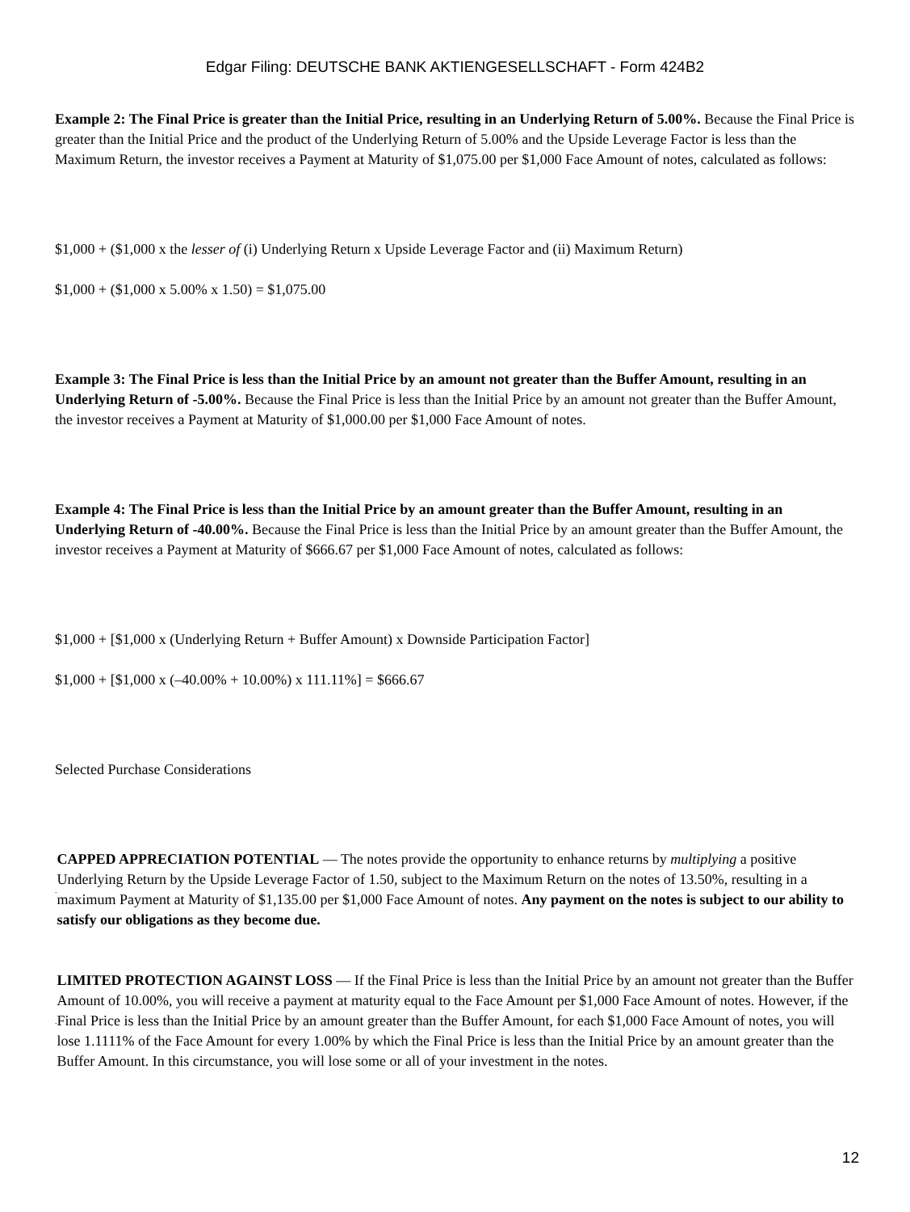Edgar Filing: DEUTSCHE BANK AKTIENGESELLSCHAFT - Form 424B2
Example 2: The Final Price is greater than the Initial Price, resulting in an Underlying Return of 5.00%. Because the Final Price is greater than the Initial Price and the product of the Underlying Return of 5.00% and the Upside Leverage Factor is less than the Maximum Return, the investor receives a Payment at Maturity of $1,075.00 per $1,000 Face Amount of notes, calculated as follows:
$1,000 + ($1,000 x the lesser of (i) Underlying Return x Upside Leverage Factor and (ii) Maximum Return)
$1,000 + ($1,000 x 5.00% x 1.50) = $1,075.00
Example 3: The Final Price is less than the Initial Price by an amount not greater than the Buffer Amount, resulting in an Underlying Return of -5.00%. Because the Final Price is less than the Initial Price by an amount not greater than the Buffer Amount, the investor receives a Payment at Maturity of $1,000.00 per $1,000 Face Amount of notes.
Example 4: The Final Price is less than the Initial Price by an amount greater than the Buffer Amount, resulting in an Underlying Return of -40.00%. Because the Final Price is less than the Initial Price by an amount greater than the Buffer Amount, the investor receives a Payment at Maturity of $666.67 per $1,000 Face Amount of notes, calculated as follows:
$1,000 + [$1,000 x (Underlying Return + Buffer Amount) x Downside Participation Factor]
$1,000 + [$1,000 x (–40.00% + 10.00%) x 111.11%] = $666.67
Selected Purchase Considerations
.
CAPPED APPRECIATION POTENTIAL — The notes provide the opportunity to enhance returns by multiplying a positive Underlying Return by the Upside Leverage Factor of 1.50, subject to the Maximum Return on the notes of 13.50%, resulting in a maximum Payment at Maturity of $1,135.00 per $1,000 Face Amount of notes. Any payment on the notes is subject to our ability to satisfy our obligations as they become due.
.
LIMITED PROTECTION AGAINST LOSS — If the Final Price is less than the Initial Price by an amount not greater than the Buffer Amount of 10.00%, you will receive a payment at maturity equal to the Face Amount per $1,000 Face Amount of notes. However, if the Final Price is less than the Initial Price by an amount greater than the Buffer Amount, for each $1,000 Face Amount of notes, you will lose 1.1111% of the Face Amount for every 1.00% by which the Final Price is less than the Initial Price by an amount greater than the Buffer Amount. In this circumstance, you will lose some or all of your investment in the notes.
12